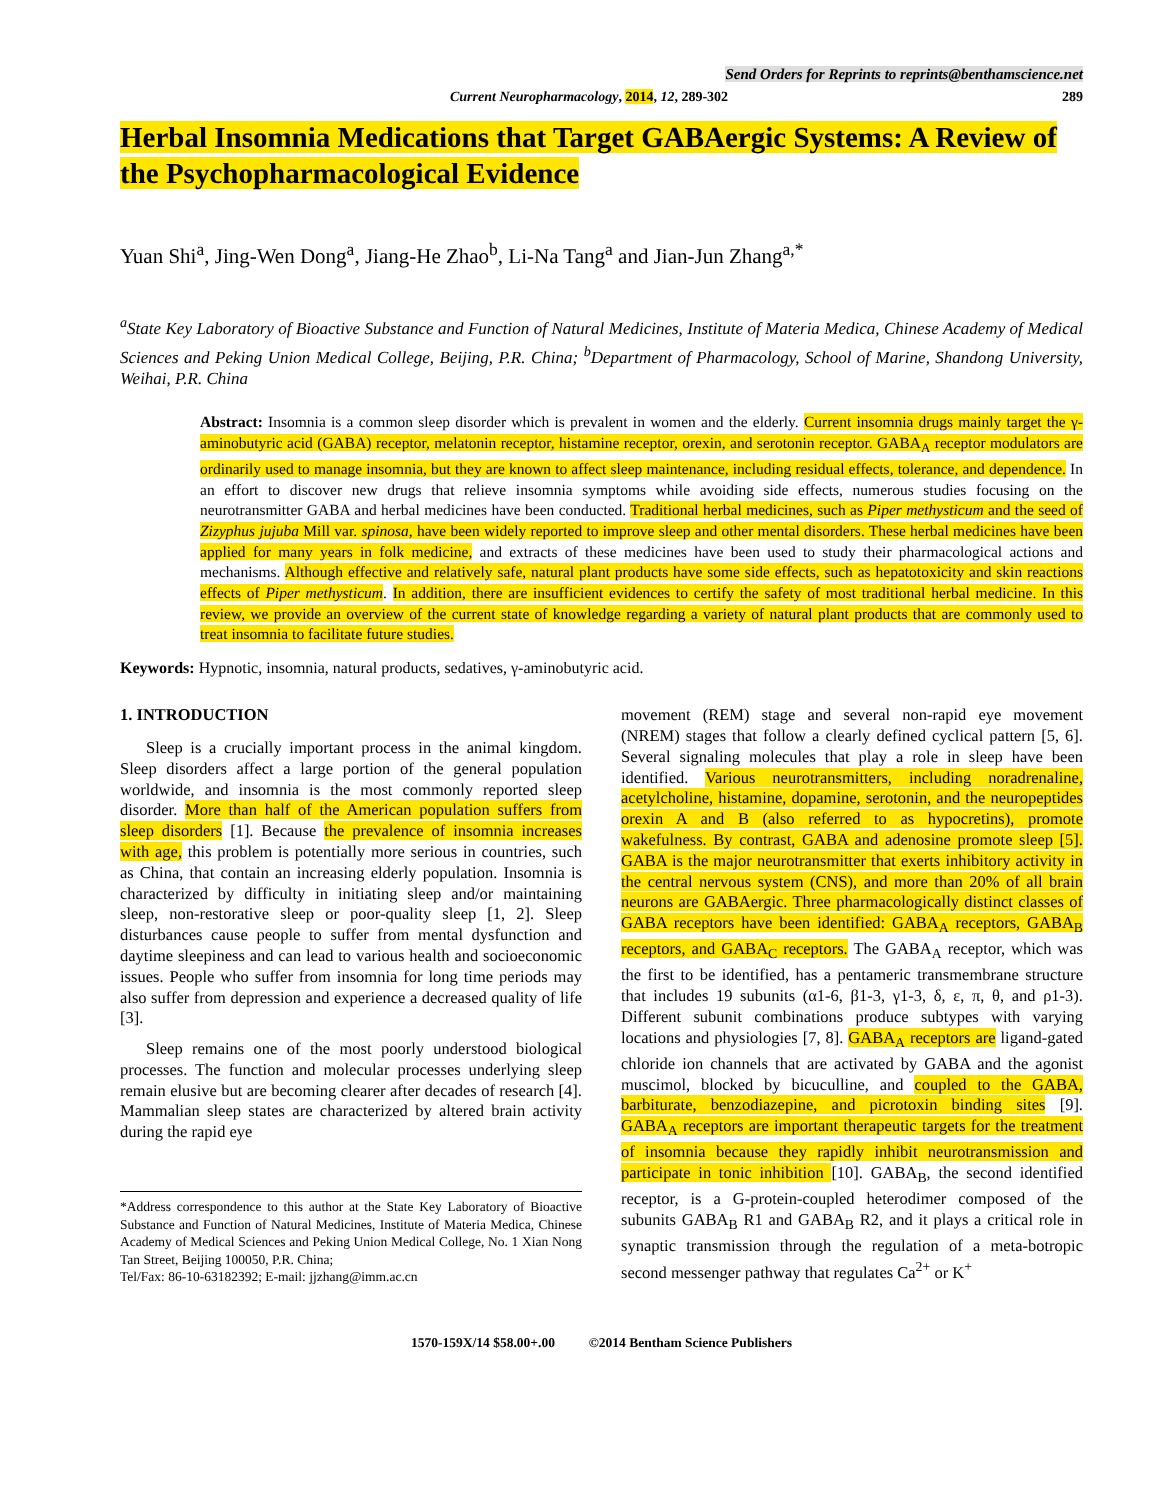Send Orders for Reprints to reprints@benthamscience.net
Current Neuropharmacology, 2014, 12, 289-302 289
Herbal Insomnia Medications that Target GABAergic Systems: A Review of the Psychopharmacological Evidence
Yuan Shi<sup>a</sup>, Jing-Wen Dong<sup>a</sup>, Jiang-He Zhao<sup>b</sup>, Li-Na Tang<sup>a</sup> and Jian-Jun Zhang<sup>a,*</sup>
<sup>a</sup> State Key Laboratory of Bioactive Substance and Function of Natural Medicines, Institute of Materia Medica, Chinese Academy of Medical Sciences and Peking Union Medical College, Beijing, P.R. China; <sup>b</sup>Department of Pharmacology, School of Marine, Shandong University, Weihai, P.R. China
Abstract: Insomnia is a common sleep disorder which is prevalent in women and the elderly. Current insomnia drugs mainly target the γ-aminobutyric acid (GABA) receptor, melatonin receptor, histamine receptor, orexin, and serotonin receptor. GABA<sub>A</sub> receptor modulators are ordinarily used to manage insomnia, but they are known to affect sleep maintenance, including residual effects, tolerance, and dependence. In an effort to discover new drugs that relieve insomnia symptoms while avoiding side effects, numerous studies focusing on the neurotransmitter GABA and herbal medicines have been conducted. Traditional herbal medicines, such as Piper methysticum and the seed of Zizyphus jujuba Mill var. spinosa, have been widely reported to improve sleep and other mental disorders. These herbal medicines have been applied for many years in folk medicine, and extracts of these medicines have been used to study their pharmacological actions and mechanisms. Although effective and relatively safe, natural plant products have some side effects, such as hepatotoxicity and skin reactions effects of Piper methysticum. In addition, there are insufficient evidences to certify the safety of most traditional herbal medicine. In this review, we provide an overview of the current state of knowledge regarding a variety of natural plant products that are commonly used to treat insomnia to facilitate future studies.
Keywords: Hypnotic, insomnia, natural products, sedatives, γ-aminobutyric acid.
1. INTRODUCTION
Sleep is a crucially important process in the animal kingdom. Sleep disorders affect a large portion of the general population worldwide, and insomnia is the most commonly reported sleep disorder. More than half of the American population suffers from sleep disorders [1]. Because the prevalence of insomnia increases with age, this problem is potentially more serious in countries, such as China, that contain an increasing elderly population. Insomnia is characterized by difficulty in initiating sleep and/or maintaining sleep, non-restorative sleep or poor-quality sleep [1, 2]. Sleep disturbances cause people to suffer from mental dysfunction and daytime sleepiness and can lead to various health and socioeconomic issues. People who suffer from insomnia for long time periods may also suffer from depression and experience a decreased quality of life [3].
Sleep remains one of the most poorly understood biological processes. The function and molecular processes underlying sleep remain elusive but are becoming clearer after decades of research [4]. Mammalian sleep states are characterized by altered brain activity during the rapid eye
*Address correspondence to this author at the State Key Laboratory of Bioactive Substance and Function of Natural Medicines, Institute of Materia Medica, Chinese Academy of Medical Sciences and Peking Union Medical College, No. 1 Xian Nong Tan Street, Beijing 100050, P.R. China;
Tel/Fax: 86-10-63182392; E-mail: jjzhang@imm.ac.cn
movement (REM) stage and several non-rapid eye movement (NREM) stages that follow a clearly defined cyclical pattern [5, 6]. Several signaling molecules that play a role in sleep have been identified. Various neurotransmitters, including noradrenaline, acetylcholine, histamine, dopamine, serotonin, and the neuropeptides orexin A and B (also referred to as hypocretins), promote wakefulness. By contrast, GABA and adenosine promote sleep [5]. GABA is the major neurotransmitter that exerts inhibitory activity in the central nervous system (CNS), and more than 20% of all brain neurons are GABAergic. Three pharmacologically distinct classes of GABA receptors have been identified: GABA<sub>A</sub> receptors, GABA<sub>B</sub> receptors, and GABA<sub>C</sub> receptors. The GABA<sub>A</sub> receptor, which was the first to be identified, has a pentameric transmembrane structure that includes 19 subunits (α1-6, β1-3, γ1-3, δ, ε, π, θ, and ρ1-3). Different subunit combinations produce subtypes with varying locations and physiologies [7, 8]. GABA<sub>A</sub> receptors are ligand-gated chloride ion channels that are activated by GABA and the agonist muscimol, blocked by bicuculline, and coupled to the GABA, barbiturate, benzodiazepine, and picrotoxin binding sites [9]. GABA<sub>A</sub> receptors are important therapeutic targets for the treatment of insomnia because they rapidly inhibit neurotransmission and participate in tonic inhibition [10]. GABA<sub>B</sub>, the second identified receptor, is a G-protein-coupled heterodimer composed of the subunits GABA<sub>B</sub> R1 and GABA<sub>B</sub> R2, and it plays a critical role in synaptic transmission through the regulation of a meta-botropic second messenger pathway that regulates Ca<sup>2+</sup> or K<sup>+</sup>
1570-159X/14 $58.00+.00 ©2014 Bentham Science Publishers